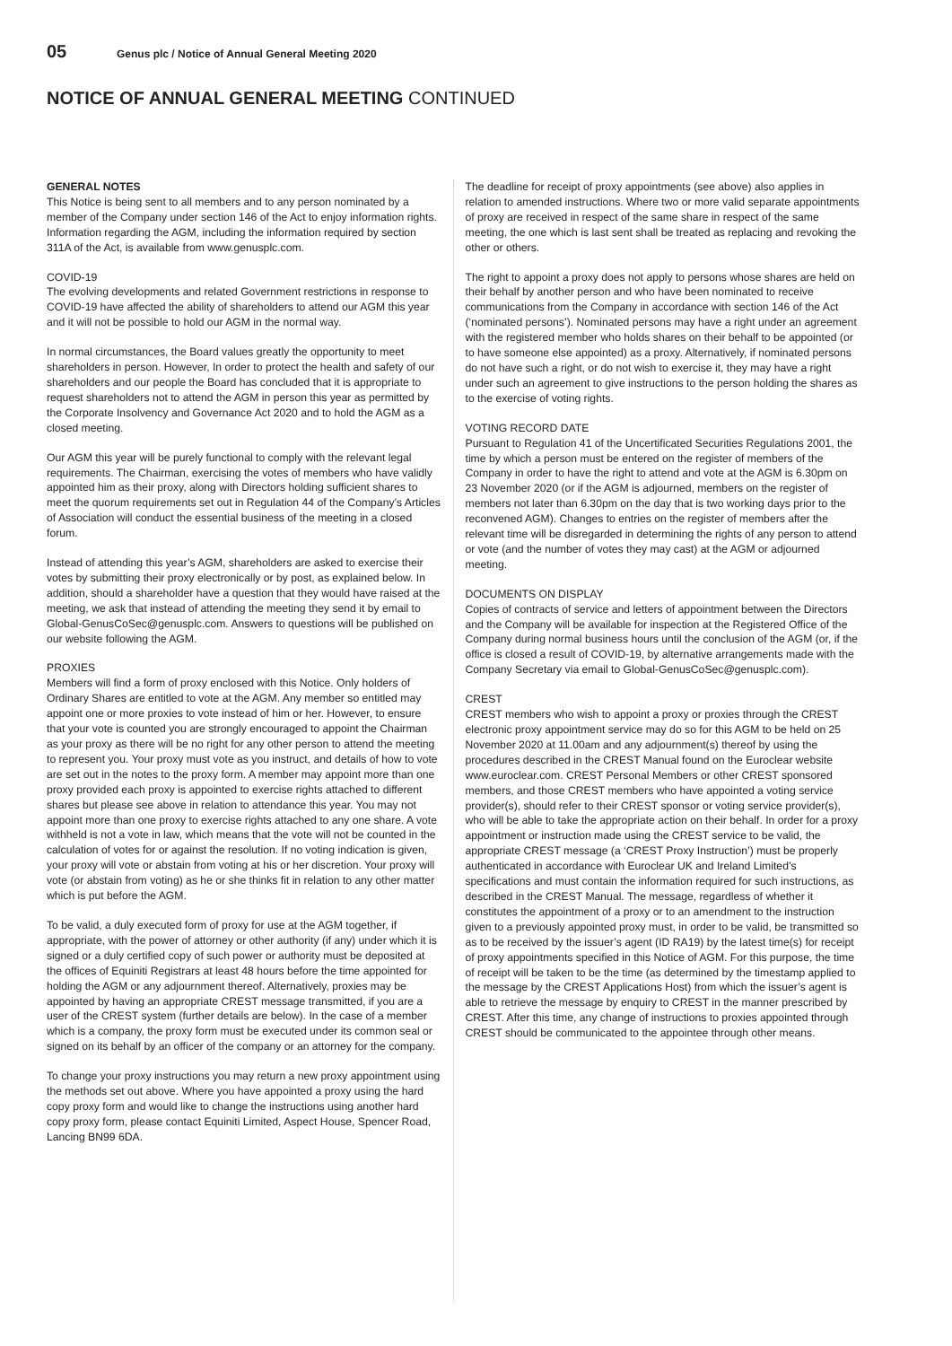05 Genus plc / Notice of Annual General Meeting 2020
NOTICE OF ANNUAL GENERAL MEETING CONTINUED
GENERAL NOTES
This Notice is being sent to all members and to any person nominated by a member of the Company under section 146 of the Act to enjoy information rights. Information regarding the AGM, including the information required by section 311A of the Act, is available from www.genusplc.com.
COVID-19
The evolving developments and related Government restrictions in response to COVID-19 have affected the ability of shareholders to attend our AGM this year and it will not be possible to hold our AGM in the normal way.
In normal circumstances, the Board values greatly the opportunity to meet shareholders in person. However, In order to protect the health and safety of our shareholders and our people the Board has concluded that it is appropriate to request shareholders not to attend the AGM in person this year as permitted by the Corporate Insolvency and Governance Act 2020 and to hold the AGM as a closed meeting.
Our AGM this year will be purely functional to comply with the relevant legal requirements. The Chairman, exercising the votes of members who have validly appointed him as their proxy, along with Directors holding sufficient shares to meet the quorum requirements set out in Regulation 44 of the Company’s Articles of Association will conduct the essential business of the meeting in a closed forum.
Instead of attending this year’s AGM, shareholders are asked to exercise their votes by submitting their proxy electronically or by post, as explained below. In addition, should a shareholder have a question that they would have raised at the meeting, we ask that instead of attending the meeting they send it by email to Global-GenusCoSec@genusplc.com. Answers to questions will be published on our website following the AGM.
PROXIES
Members will find a form of proxy enclosed with this Notice. Only holders of Ordinary Shares are entitled to vote at the AGM. Any member so entitled may appoint one or more proxies to vote instead of him or her. However, to ensure that your vote is counted you are strongly encouraged to appoint the Chairman as your proxy as there will be no right for any other person to attend the meeting to represent you. Your proxy must vote as you instruct, and details of how to vote are set out in the notes to the proxy form. A member may appoint more than one proxy provided each proxy is appointed to exercise rights attached to different shares but please see above in relation to attendance this year. You may not appoint more than one proxy to exercise rights attached to any one share. A vote withheld is not a vote in law, which means that the vote will not be counted in the calculation of votes for or against the resolution. If no voting indication is given, your proxy will vote or abstain from voting at his or her discretion. Your proxy will vote (or abstain from voting) as he or she thinks fit in relation to any other matter which is put before the AGM.
To be valid, a duly executed form of proxy for use at the AGM together, if appropriate, with the power of attorney or other authority (if any) under which it is signed or a duly certified copy of such power or authority must be deposited at the offices of Equiniti Registrars at least 48 hours before the time appointed for holding the AGM or any adjournment thereof. Alternatively, proxies may be appointed by having an appropriate CREST message transmitted, if you are a user of the CREST system (further details are below). In the case of a member which is a company, the proxy form must be executed under its common seal or signed on its behalf by an officer of the company or an attorney for the company.
To change your proxy instructions you may return a new proxy appointment using the methods set out above. Where you have appointed a proxy using the hard copy proxy form and would like to change the instructions using another hard copy proxy form, please contact Equiniti Limited, Aspect House, Spencer Road, Lancing BN99 6DA.
The deadline for receipt of proxy appointments (see above) also applies in relation to amended instructions. Where two or more valid separate appointments of proxy are received in respect of the same share in respect of the same meeting, the one which is last sent shall be treated as replacing and revoking the other or others.
The right to appoint a proxy does not apply to persons whose shares are held on their behalf by another person and who have been nominated to receive communications from the Company in accordance with section 146 of the Act (‘nominated persons’). Nominated persons may have a right under an agreement with the registered member who holds shares on their behalf to be appointed (or to have someone else appointed) as a proxy. Alternatively, if nominated persons do not have such a right, or do not wish to exercise it, they may have a right under such an agreement to give instructions to the person holding the shares as to the exercise of voting rights.
VOTING RECORD DATE
Pursuant to Regulation 41 of the Uncertificated Securities Regulations 2001, the time by which a person must be entered on the register of members of the Company in order to have the right to attend and vote at the AGM is 6.30pm on 23 November 2020 (or if the AGM is adjourned, members on the register of members not later than 6.30pm on the day that is two working days prior to the reconvened AGM). Changes to entries on the register of members after the relevant time will be disregarded in determining the rights of any person to attend or vote (and the number of votes they may cast) at the AGM or adjourned meeting.
DOCUMENTS ON DISPLAY
Copies of contracts of service and letters of appointment between the Directors and the Company will be available for inspection at the Registered Office of the Company during normal business hours until the conclusion of the AGM (or, if the office is closed a result of COVID-19, by alternative arrangements made with the Company Secretary via email to Global-GenusCoSec@genusplc.com).
CREST
CREST members who wish to appoint a proxy or proxies through the CREST electronic proxy appointment service may do so for this AGM to be held on 25 November 2020 at 11.00am and any adjournment(s) thereof by using the procedures described in the CREST Manual found on the Euroclear website www.euroclear.com. CREST Personal Members or other CREST sponsored members, and those CREST members who have appointed a voting service provider(s), should refer to their CREST sponsor or voting service provider(s), who will be able to take the appropriate action on their behalf. In order for a proxy appointment or instruction made using the CREST service to be valid, the appropriate CREST message (a ‘CREST Proxy Instruction’) must be properly authenticated in accordance with Euroclear UK and Ireland Limited’s specifications and must contain the information required for such instructions, as described in the CREST Manual. The message, regardless of whether it constitutes the appointment of a proxy or to an amendment to the instruction given to a previously appointed proxy must, in order to be valid, be transmitted so as to be received by the issuer’s agent (ID RA19) by the latest time(s) for receipt of proxy appointments specified in this Notice of AGM. For this purpose, the time of receipt will be taken to be the time (as determined by the timestamp applied to the message by the CREST Applications Host) from which the issuer’s agent is able to retrieve the message by enquiry to CREST in the manner prescribed by CREST. After this time, any change of instructions to proxies appointed through CREST should be communicated to the appointee through other means.